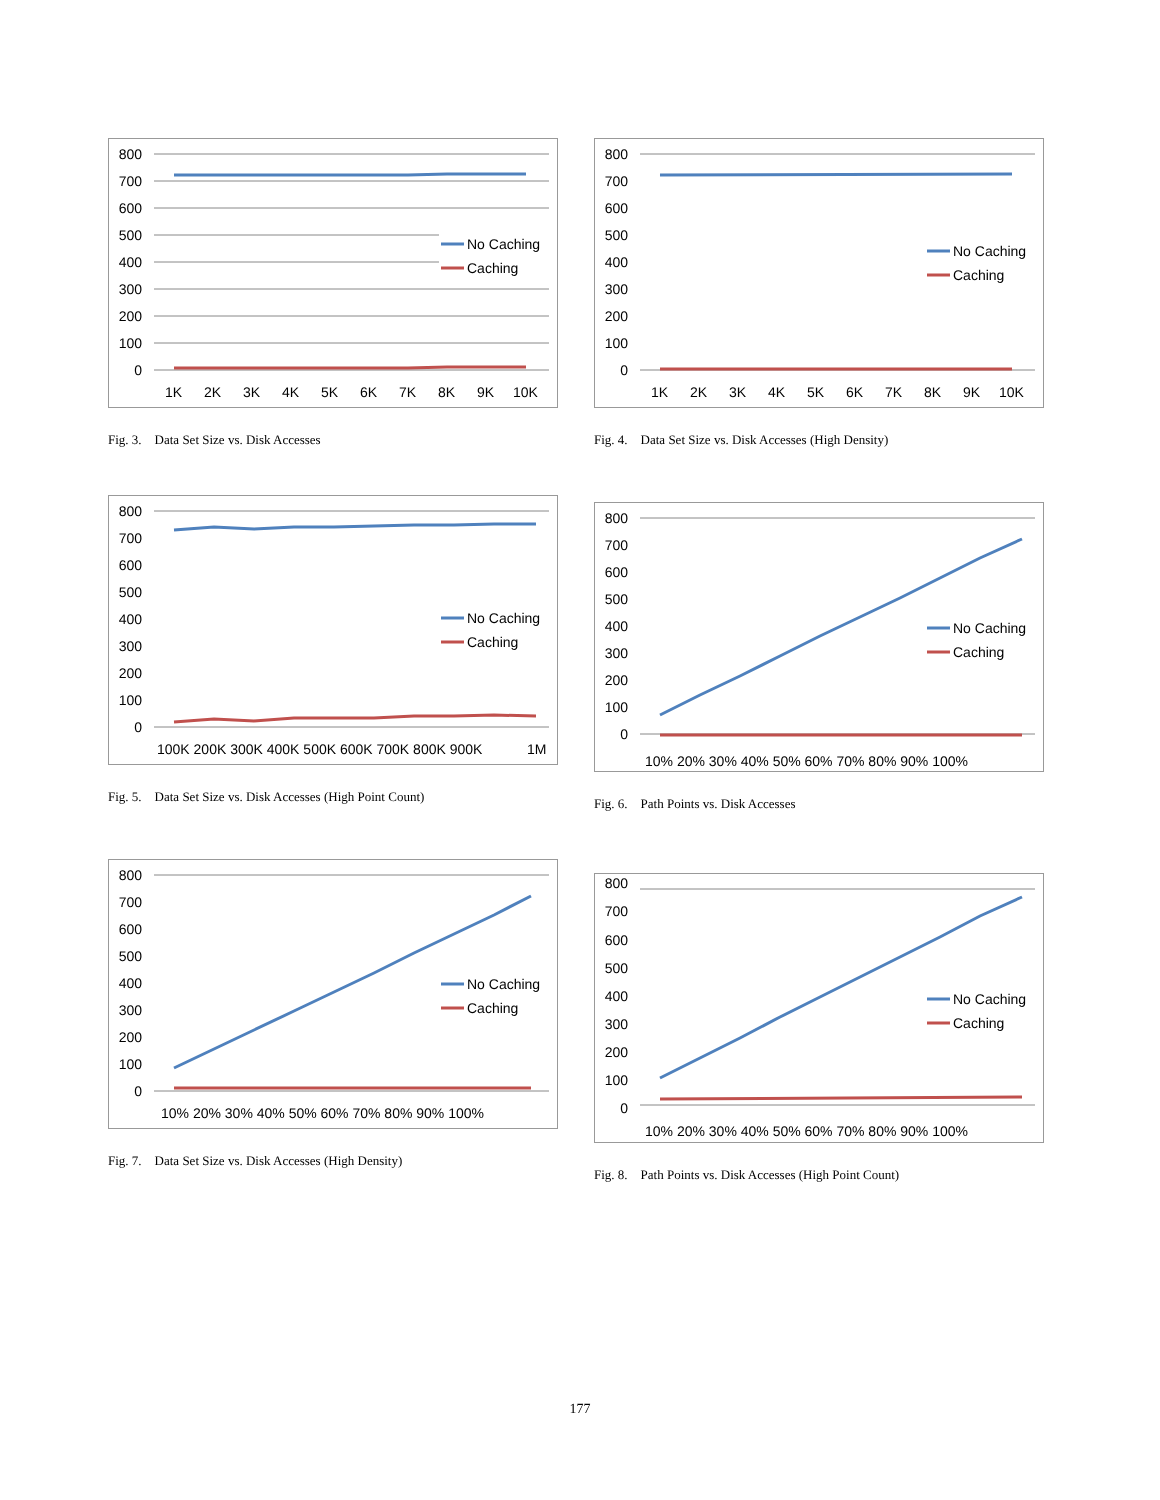800
700
600
500
400
300
200
100
0
No Caching
Caching
1K
2K
3K
4K
5K
6K
7K
8K
9K
10K
Fig. 3. Data Set Size vs. Disk Accesses
800
700
600
500
400
300
200
100
0
No Caching
Caching
1K
2K
3K
4K
5K
6K
7K
8K
9K
10K
Fig. 4. Data Set Size vs. Disk Accesses (High Density)
800
700
600
500
400
300
200
100
0
No Caching
Caching
100K 200K 300K 400K 500K 600K 700K 800K 900K
1M
Fig. 5. Data Set Size vs. Disk Accesses (High Point Count)
800
700
600
500
400
300
200
100
0
No Caching
Caching
10% 20% 30% 40% 50% 60% 70% 80% 90% 100%
Fig. 6. Path Points vs. Disk Accesses
800
700
600
500
400
300
200
100
0
No Caching
Caching
10% 20% 30% 40% 50% 60% 70% 80% 90% 100%
Fig. 7. Data Set Size vs. Disk Accesses (High Density)
800
700
600
500
400
300
200
100
0
No Caching
Caching
10% 20% 30% 40% 50% 60% 70% 80% 90% 100%
Fig. 8. Path Points vs. Disk Accesses (High Point Count)
177